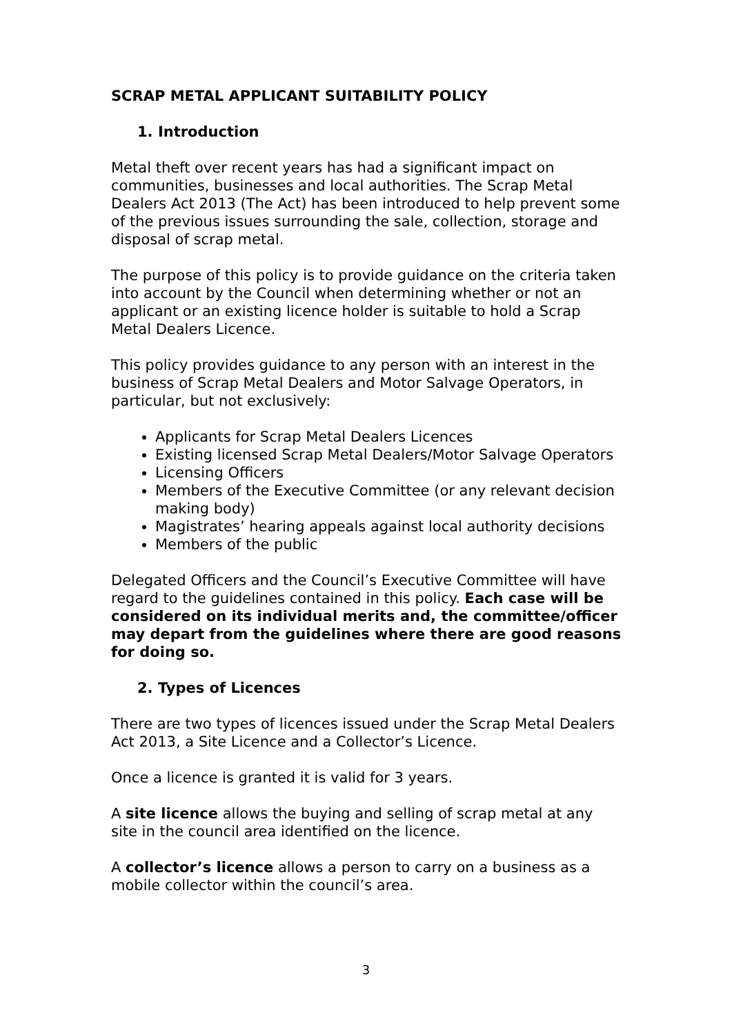SCRAP METAL APPLICANT SUITABILITY POLICY
1. Introduction
Metal theft over recent years has had a significant impact on communities, businesses and local authorities. The Scrap Metal Dealers Act 2013 (The Act) has been introduced to help prevent some of the previous issues surrounding the sale, collection, storage and disposal of scrap metal.
The purpose of this policy is to provide guidance on the criteria taken into account by the Council when determining whether or not an applicant or an existing licence holder is suitable to hold a Scrap Metal Dealers Licence.
This policy provides guidance to any person with an interest in the business of Scrap Metal Dealers and Motor Salvage Operators, in particular, but not exclusively:
Applicants for Scrap Metal Dealers Licences
Existing licensed Scrap Metal Dealers/Motor Salvage Operators
Licensing Officers
Members of the Executive Committee (or any relevant decision making body)
Magistrates’ hearing appeals against local authority decisions
Members of the public
Delegated Officers and the Council’s Executive Committee will have regard to the guidelines contained in this policy. Each case will be considered on its individual merits and, the committee/officer may depart from the guidelines where there are good reasons for doing so.
2. Types of Licences
There are two types of licences issued under the Scrap Metal Dealers Act 2013, a Site Licence and a Collector’s Licence.
Once a licence is granted it is valid for 3 years.
A site licence allows the buying and selling of scrap metal at any site in the council area identified on the licence.
A collector’s licence allows a person to carry on a business as a mobile collector within the council’s area.
3